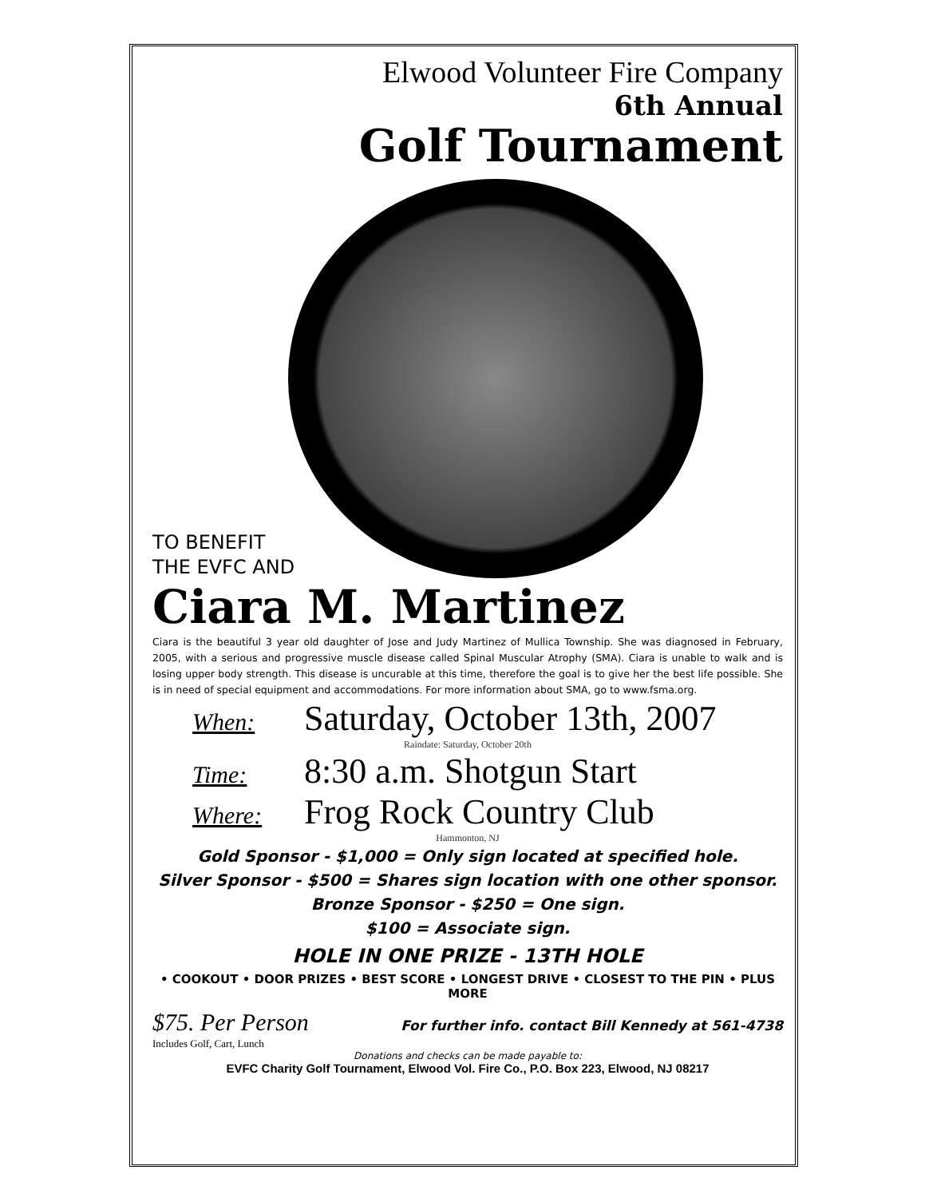Elwood Volunteer Fire Company
6th Annual
Golf Tournament
TO BENEFIT
THE EVFC AND
Ciara M. Martinez
Ciara is the beautiful 3 year old daughter of Jose and Judy Martinez of Mullica Township. She was diagnosed in February, 2005, with a serious and progressive muscle disease called Spinal Muscular Atrophy (SMA). Ciara is unable to walk and is losing upper body strength. This disease is uncurable at this time, therefore the goal is to give her the best life possible. She is in need of special equipment and accommodations. For more information about SMA, go to www.fsma.org.
When: Saturday, October 13th, 2007
Raindate: Saturday, October 20th
Time: 8:30 a.m. Shotgun Start
Where: Frog Rock Country Club
Hammonton, NJ
Gold Sponsor - $1,000 = Only sign located at specified hole.
Silver Sponsor - $500 = Shares sign location with one other sponsor.
Bronze Sponsor - $250 = One sign.
$100 = Associate sign.
HOLE IN ONE PRIZE - 13TH HOLE
• COOKOUT • DOOR PRIZES • BEST SCORE • LONGEST DRIVE • CLOSEST TO THE PIN • PLUS MORE
$75. Per Person
Includes Golf, Cart, Lunch
For further info. contact Bill Kennedy at 561-4738
Donations and checks can be made payable to:
EVFC Charity Golf Tournament, Elwood Vol. Fire Co., P.O. Box 223, Elwood, NJ 08217